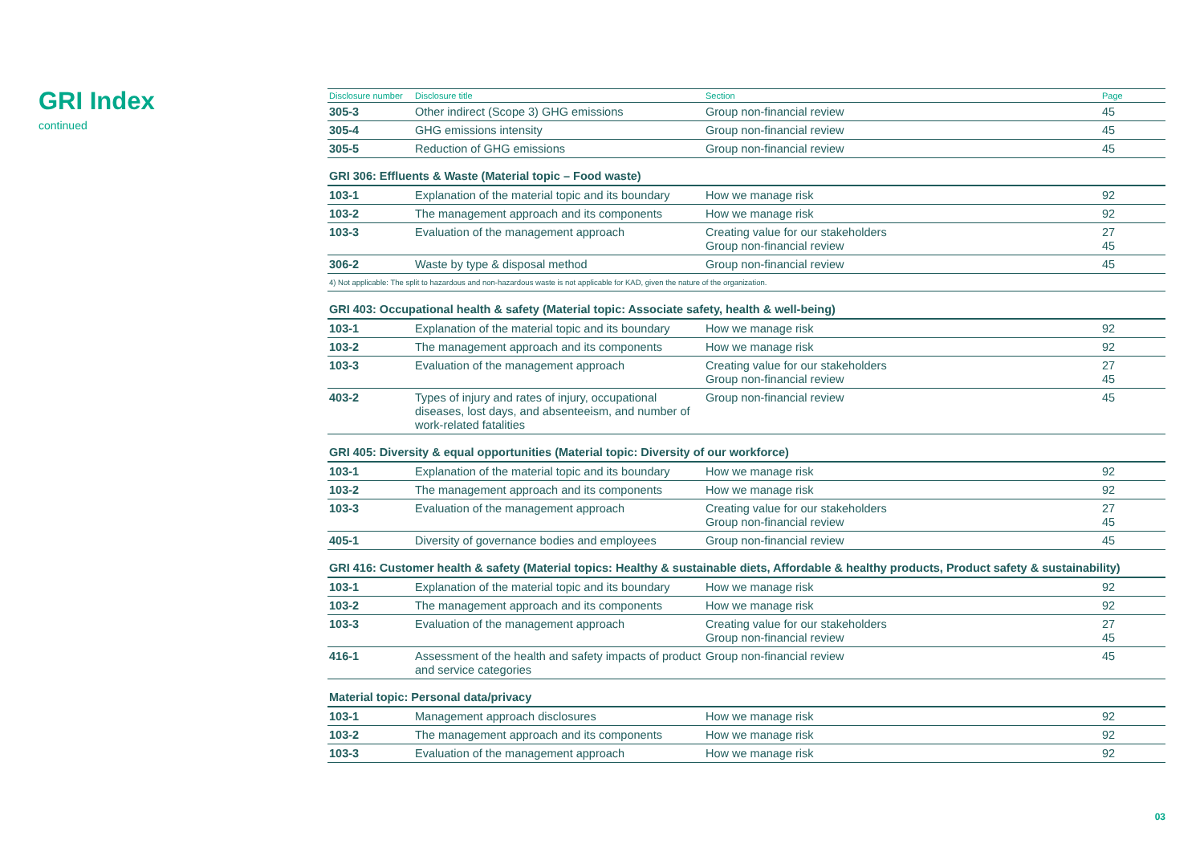GRI Index
continued
| Disclosure number | Disclosure title | Section | Page |
| --- | --- | --- | --- |
| 305-3 | Other indirect (Scope 3) GHG emissions | Group non-financial review | 45 |
| 305-4 | GHG emissions intensity | Group non-financial review | 45 |
| 305-5 | Reduction of GHG emissions | Group non-financial review | 45 |
| GRI 306: Effluents & Waste (Material topic – Food waste) | | | |
| 103-1 | Explanation of the material topic and its boundary | How we manage risk | 92 |
| 103-2 | The management approach and its components | How we manage risk | 92 |
| 103-3 | Evaluation of the management approach | Creating value for our stakeholders Group non-financial review | 27 45 |
| 306-2 | Waste by type & disposal method | Group non-financial review | 45 |
| 4) Not applicable: The split to hazardous and non-hazardous waste is not applicable for KAD, given the nature of the organization. | | | |
| GRI 403: Occupational health & safety (Material topic: Associate safety, health & well-being) | | | |
| 103-1 | Explanation of the material topic and its boundary | How we manage risk | 92 |
| 103-2 | The management approach and its components | How we manage risk | 92 |
| 103-3 | Evaluation of the management approach | Creating value for our stakeholders Group non-financial review | 27 45 |
| 403-2 | Types of injury and rates of injury, occupational diseases, lost days, and absenteeism, and number of work-related fatalities | Group non-financial review | 45 |
| GRI 405: Diversity & equal opportunities (Material topic: Diversity of our workforce) | | | |
| 103-1 | Explanation of the material topic and its boundary | How we manage risk | 92 |
| 103-2 | The management approach and its components | How we manage risk | 92 |
| 103-3 | Evaluation of the management approach | Creating value for our stakeholders Group non-financial review | 27 45 |
| 405-1 | Diversity of governance bodies and employees | Group non-financial review | 45 |
| GRI 416: Customer health & safety (Material topics: Healthy & sustainable diets, Affordable & healthy products, Product safety & sustainability) | | | |
| 103-1 | Explanation of the material topic and its boundary | How we manage risk | 92 |
| 103-2 | The management approach and its components | How we manage risk | 92 |
| 103-3 | Evaluation of the management approach | Creating value for our stakeholders Group non-financial review | 27 45 |
| 416-1 | Assessment of the health and safety impacts of product and service categories | Group non-financial review | 45 |
| Material topic: Personal data/privacy | | | |
| 103-1 | Management approach disclosures | How we manage risk | 92 |
| 103-2 | The management approach and its components | How we manage risk | 92 |
| 103-3 | Evaluation of the management approach | How we manage risk | 92 |
03